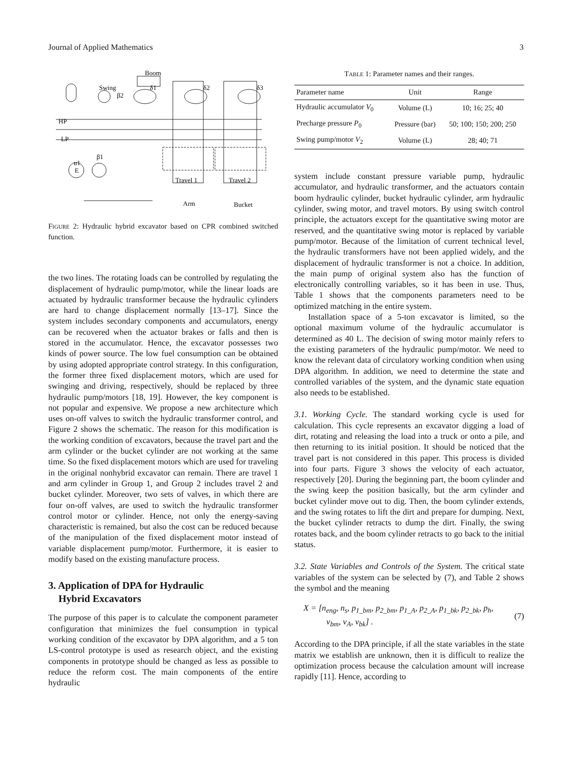Journal of Applied Mathematics 3
Boom
Swing
HP
LP
u1
E
β1
β2
δ1
δ2
δ3
Travel 1
Travel 2
Arm
Bucket
FIGURE 2: Hydraulic hybrid excavator based on CPR combined switched function.
the two lines. The rotating loads can be controlled by regulating the displacement of hydraulic pump/motor, while the linear loads are actuated by hydraulic transformer because the hydraulic cylinders are hard to change displacement normally [13–17]. Since the system includes secondary components and accumulators, energy can be recovered when the actuator brakes or falls and then is stored in the accumulator. Hence, the excavator possesses two kinds of power source. The low fuel consumption can be obtained by using adopted appropriate control strategy. In this configuration, the former three fixed displacement motors, which are used for swinging and driving, respectively, should be replaced by three hydraulic pump/motors [18, 19]. However, the key component is not popular and expensive. We propose a new architecture which uses on-off valves to switch the hydraulic transformer control, and Figure 2 shows the schematic. The reason for this modification is the working condition of excavators, because the travel part and the arm cylinder or the bucket cylinder are not working at the same time. So the fixed displacement motors which are used for traveling in the original nonhybrid excavator can remain. There are travel 1 and arm cylinder in Group 1, and Group 2 includes travel 2 and bucket cylinder. Moreover, two sets of valves, in which there are four on-off valves, are used to switch the hydraulic transformer control motor or cylinder. Hence, not only the energy-saving characteristic is remained, but also the cost can be reduced because of the manipulation of the fixed displacement motor instead of variable displacement pump/motor. Furthermore, it is easier to modify based on the existing manufacture process.
3. Application of DPA for Hydraulic
Hybrid Excavators
The purpose of this paper is to calculate the component parameter configuration that minimizes the fuel consumption in typical working condition of the excavator by DPA algorithm, and a 5 ton LS-control prototype is used as research object, and the existing components in prototype should be changed as less as possible to reduce the reform cost. The main components of the entire hydraulic
TABLE 1: Parameter names and their ranges.
| Parameter name | Unit | Range |
| --- | --- | --- |
| Hydraulic accumulator V<sub>0</sub> | Volume (L) | 10; 16; 25; 40 |
| Precharge pressure P<sub>0</sub> | Pressure (bar) | 50; 100; 150; 200; 250 |
| Swing pump/motor V<sub>2</sub> | Volume (L) | 28; 40; 71 |
system include constant pressure variable pump, hydraulic accumulator, and hydraulic transformer, and the actuators contain boom hydraulic cylinder, bucket hydraulic cylinder, arm hydraulic cylinder, swing motor, and travel motors. By using switch control principle, the actuators except for the quantitative swing motor are reserved, and the quantitative swing motor is replaced by variable pump/motor. Because of the limitation of current technical level, the hydraulic transformers have not been applied widely, and the displacement of hydraulic transformer is not a choice. In addition, the main pump of original system also has the function of electronically controlling variables, so it has been in use. Thus, Table 1 shows that the components parameters need to be optimized matching in the entire system.
Installation space of a 5-ton excavator is limited, so the optional maximum volume of the hydraulic accumulator is determined as 40 L. The decision of swing motor mainly refers to the existing parameters of the hydraulic pump/motor. We need to know the relevant data of circulatory working condition when using DPA algorithm. In addition, we need to determine the state and controlled variables of the system, and the dynamic state equation also needs to be established.
3.1. Working Cycle. The standard working cycle is used for calculation. This cycle represents an excavator digging a load of dirt, rotating and releasing the load into a truck or onto a pile, and then returning to its initial position. It should be noticed that the travel part is not considered in this paper. This process is divided into four parts. Figure 3 shows the velocity of each actuator, respectively [20]. During the beginning part, the boom cylinder and the swing keep the position basically, but the arm cylinder and bucket cylinder move out to dig. Then, the boom cylinder extends, and the swing rotates to lift the dirt and prepare for dumping. Next, the bucket cylinder retracts to dump the dirt. Finally, the swing rotates back, and the boom cylinder retracts to go back to the initial status.
3.2. State Variables and Controls of the System. The critical state variables of the system can be selected by (7), and Table 2 shows the symbol and the meaning
X = [n<sub>eng</sub>, n<sub>s</sub>, p<sub>1_bm</sub>, p<sub>2_bm</sub>, p<sub>1_A</sub>, p<sub>2_A</sub>, p<sub>1_bk</sub>, p<sub>2_bk</sub>, p<sub>h</sub>,
v<sub>bm</sub>, v<sub>A</sub>, v<sub>bk</sub>] .
(7)
According to the DPA principle, if all the state variables in the state matrix we establish are unknown, then it is difficult to realize the optimization process because the calculation amount will increase rapidly [11]. Hence, according to